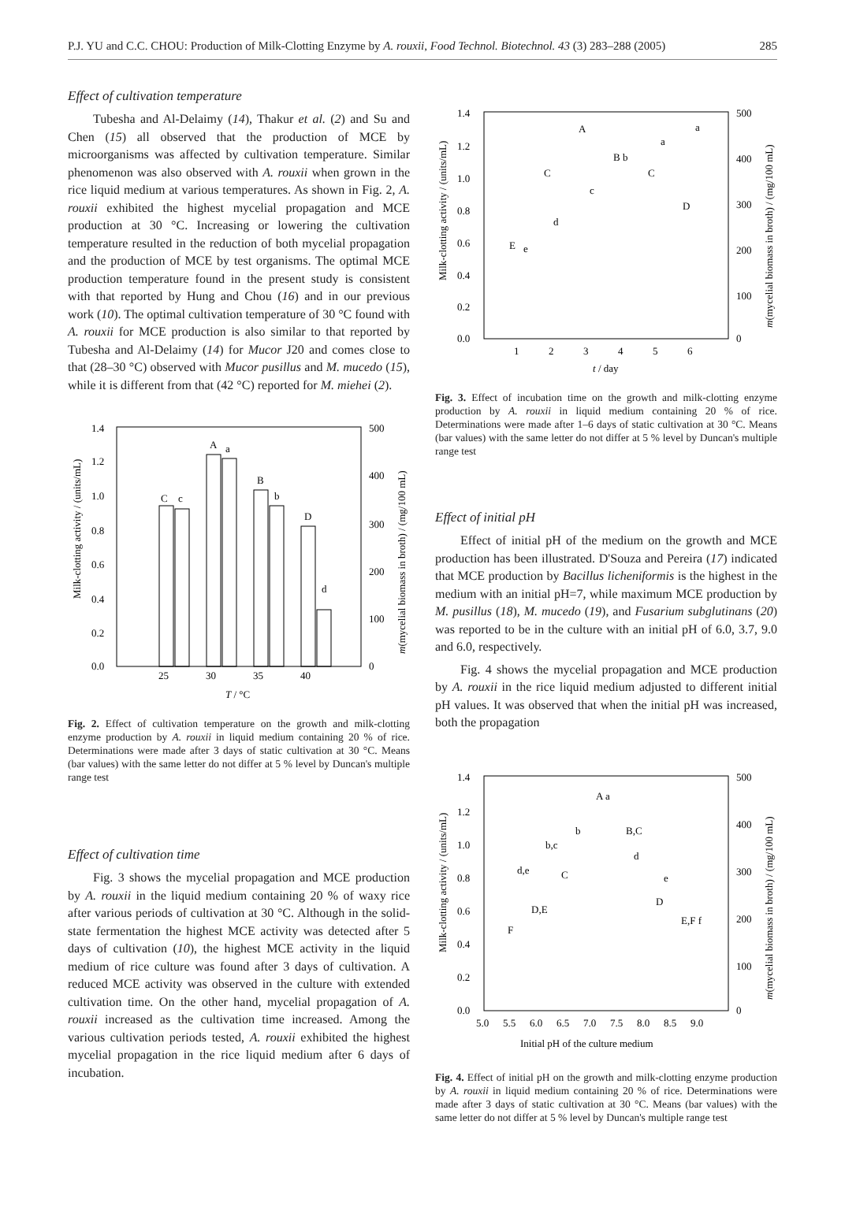P.J. YU and C.C. CHOU: Production of Milk-Clotting Enzyme by A. rouxii, Food Technol. Biotechnol. 43 (3) 283–288 (2005) 285
Effect of cultivation temperature
Tubesha and Al-Delaimy (14), Thakur et al. (2) and Su and Chen (15) all observed that the production of MCE by microorganisms was affected by cultivation temperature. Similar phenomenon was also observed with A. rouxii when grown in the rice liquid medium at various temperatures. As shown in Fig. 2, A. rouxii exhibited the highest mycelial propagation and MCE production at 30 °C. Increasing or lowering the cultivation temperature resulted in the reduction of both mycelial propagation and the production of MCE by test organisms. The optimal MCE production temperature found in the present study is consistent with that reported by Hung and Chou (16) and in our previous work (10). The optimal cultivation temperature of 30 °C found with A. rouxii for MCE production is also similar to that reported by Tubesha and Al-Delaimy (14) for Mucor J20 and comes close to that (28–30 °C) observed with Mucor pusillus and M. mucedo (15), while it is different from that (42 °C) reported for M. miehei (2).
1.4
1.2
1.0
0.8
0.6
0.4
0.2
0.0
500
400
300
200
100
0
C
c
A
a
B
b
D
d
25
30
35
40
T / °C
Milk-clotting activity / (units/mL)
m(mycelial biomass in broth) / (mg/100 mL)
Fig. 2. Effect of cultivation temperature on the growth and milk-clotting enzyme production by A. rouxii in liquid medium containing 20 % of rice. Determinations were made after 3 days of static cultivation at 30 °C. Means (bar values) with the same letter do not differ at 5 % level by Duncan's multiple range test
Effect of cultivation time
Fig. 3 shows the mycelial propagation and MCE production by A. rouxii in the liquid medium containing 20 % of waxy rice after various periods of cultivation at 30 °C. Although in the solid-state fermentation the highest MCE activity was detected after 5 days of cultivation (10), the highest MCE activity in the liquid medium of rice culture was found after 3 days of cultivation. A reduced MCE activity was observed in the culture with extended cultivation time. On the other hand, mycelial propagation of A. rouxii increased as the cultivation time increased. Among the various cultivation periods tested, A. rouxii exhibited the highest mycelial propagation in the rice liquid medium after 6 days of incubation.
1.4
1.2
1.0
0.8
0.6
0.4
0.2
0.0
500
400
300
200
100
0
1
2
3
4
5
6
t / day
E
e
C
d
A
c
B b
C
a
D
a
Milk-clotting activity / (units/mL)
m(mycelial biomass in broth) / (mg/100 mL)
Fig. 3. Effect of incubation time on the growth and milk-clotting enzyme production by A. rouxii in liquid medium containing 20 % of rice. Determinations were made after 1–6 days of static cultivation at 30 °C. Means (bar values) with the same letter do not differ at 5 % level by Duncan's multiple range test
Effect of initial pH
Effect of initial pH of the medium on the growth and MCE production has been illustrated. D'Souza and Pereira (17) indicated that MCE production by Bacillus licheniformis is the highest in the medium with an initial pH=7, while maximum MCE production by M. pusillus (18), M. mucedo (19), and Fusarium subglutinans (20) was reported to be in the culture with an initial pH of 6.0, 3.7, 9.0 and 6.0, respectively.
Fig. 4 shows the mycelial propagation and MCE production by A. rouxii in the rice liquid medium adjusted to different initial pH values. It was observed that when the initial pH was increased, both the propagation
1.4
1.2
1.0
0.8
0.6
0.4
0.2
0.0
500
400
300
200
100
0
5.0
5.5
6.0
6.5
7.0
7.5
8.0
8.5
9.0
Initial pH of the culture medium
F
d,e
D,E
b,c
C
b
A a
B,C
d
D
e
E,F f
Milk-clotting activity / (units/mL)
m(mycelial biomass in broth) / (mg/100 mL)
Fig. 4. Effect of initial pH on the growth and milk-clotting enzyme production by A. rouxii in liquid medium containing 20 % of rice. Determinations were made after 3 days of static cultivation at 30 °C. Means (bar values) with the same letter do not differ at 5 % level by Duncan's multiple range test